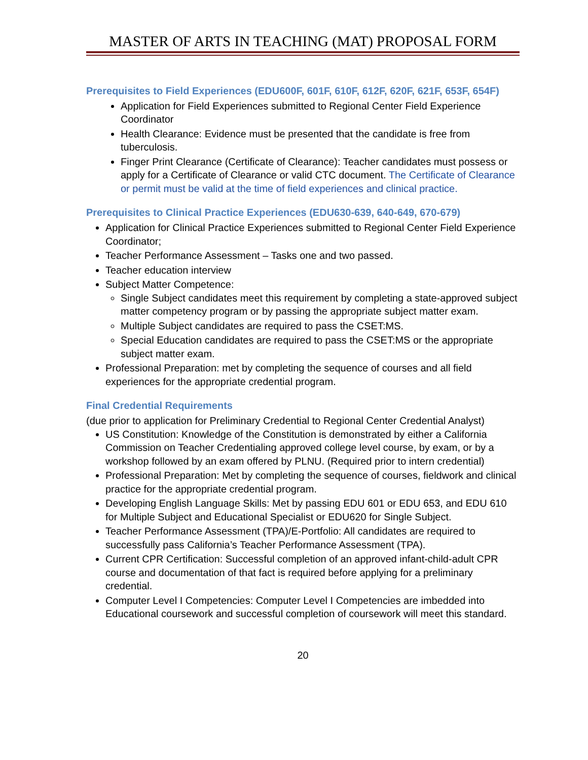MASTER OF ARTS IN TEACHING (MAT) PROPOSAL FORM
Prerequisites to Field Experiences (EDU600F, 601F, 610F, 612F, 620F, 621F, 653F, 654F)
Application for Field Experiences submitted to Regional Center Field Experience Coordinator
Health Clearance: Evidence must be presented that the candidate is free from tuberculosis.
Finger Print Clearance (Certificate of Clearance): Teacher candidates must possess or apply for a Certificate of Clearance or valid CTC document. The Certificate of Clearance or permit must be valid at the time of field experiences and clinical practice.
Prerequisites to Clinical Practice Experiences (EDU630-639, 640-649, 670-679)
Application for Clinical Practice Experiences submitted to Regional Center Field Experience Coordinator;
Teacher Performance Assessment – Tasks one and two passed.
Teacher education interview
Subject Matter Competence:
Single Subject candidates meet this requirement by completing a state-approved subject matter competency program or by passing the appropriate subject matter exam.
Multiple Subject candidates are required to pass the CSET:MS.
Special Education candidates are required to pass the CSET:MS or the appropriate subject matter exam.
Professional Preparation: met by completing the sequence of courses and all field experiences for the appropriate credential program.
Final Credential Requirements
(due prior to application for Preliminary Credential to Regional Center Credential Analyst)
US Constitution: Knowledge of the Constitution is demonstrated by either a California Commission on Teacher Credentialing approved college level course, by exam, or by a workshop followed by an exam offered by PLNU. (Required prior to intern credential)
Professional Preparation: Met by completing the sequence of courses, fieldwork and clinical practice for the appropriate credential program.
Developing English Language Skills: Met by passing EDU 601 or EDU 653, and EDU 610 for Multiple Subject and Educational Specialist or EDU620 for Single Subject.
Teacher Performance Assessment (TPA)/E-Portfolio: All candidates are required to successfully pass California’s Teacher Performance Assessment (TPA).
Current CPR Certification: Successful completion of an approved infant-child-adult CPR course and documentation of that fact is required before applying for a preliminary credential.
Computer Level I Competencies: Computer Level I Competencies are imbedded into Educational coursework and successful completion of coursework will meet this standard.
20